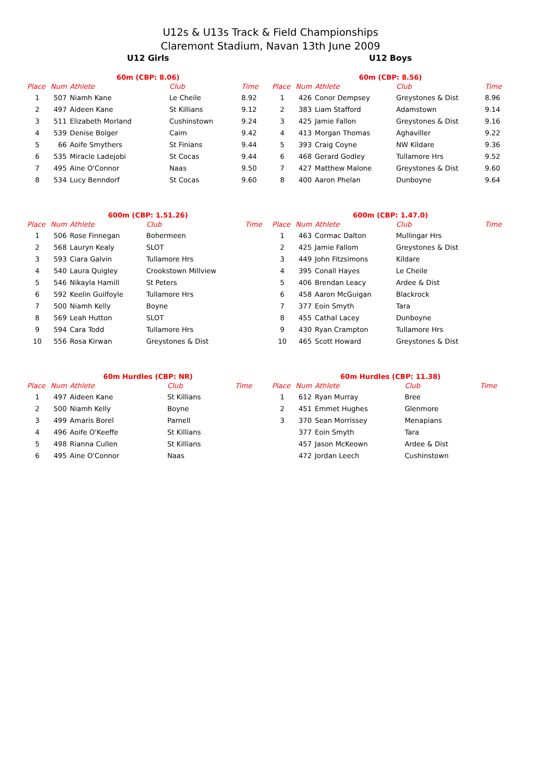U12s & U13s Track & Field Championships
Claremont Stadium, Navan 13th June 2009
U12 Girls
60m (CBP: 8.06)
| Place | Num | Athlete | Club | Time |
| --- | --- | --- | --- | --- |
| 1 | 507 | Niamh Kane | Le Cheile | 8.92 |
| 2 | 497 | Aideen Kane | St Killians | 9.12 |
| 3 | 511 | Elizabeth Morland | Cushinstown | 9.24 |
| 4 | 539 | Denise Bolger | Caim | 9.42 |
| 5 | 66 | Aoife Smythers | St Finians | 9.44 |
| 6 | 535 | Miracle Ladejobi | St Cocas | 9.44 |
| 7 | 495 | Aine O'Connor | Naas | 9.50 |
| 8 | 534 | Lucy Benndorf | St Cocas | 9.60 |
600m (CBP: 1.51.26)
| Place | Num | Athlete | Club | Time |
| --- | --- | --- | --- | --- |
| 1 | 506 | Rose Finnegan | Bohermeen | |
| 2 | 568 | Lauryn Kealy | SLOT | |
| 3 | 593 | Ciara Galvin | Tullamore Hrs | |
| 4 | 540 | Laura Quigley | Crookstown Millview | |
| 5 | 546 | Nikayla Hamill | St Peters | |
| 6 | 592 | Keelin Guilfoyle | Tullamore Hrs | |
| 7 | 500 | Niamh Kelly | Boyne | |
| 8 | 569 | Leah Hutton | SLOT | |
| 9 | 594 | Cara Todd | Tullamore Hrs | |
| 10 | 556 | Rosa Kirwan | Greystones & Dist | |
60m Hurdles (CBP: NR)
| Place | Num | Athlete | Club | Time |
| --- | --- | --- | --- | --- |
| 1 | 497 | Aideen Kane | St Killians | |
| 2 | 500 | Niamh Kelly | Boyne | |
| 3 | 499 | Amaris Borel | Parnell | |
| 4 | 496 | Aoife O'Keeffe | St Killians | |
| 5 | 498 | Rianna Cullen | St Killians | |
| 6 | 495 | Aine O'Connor | Naas | |
U12 Boys
60m (CBP: 8.56)
| Place | Num | Athlete | Club | Time |
| --- | --- | --- | --- | --- |
| 1 | 426 | Conor Dempsey | Greystones & Dist | 8.96 |
| 2 | 383 | Liam Stafford | Adamstown | 9.14 |
| 3 | 425 | Jamie Fallon | Greystones & Dist | 9.16 |
| 4 | 413 | Morgan Thomas | Aghaviller | 9.22 |
| 5 | 393 | Craig Coyne | NW Kildare | 9.36 |
| 6 | 468 | Gerard Godley | Tullamore Hrs | 9.52 |
| 7 | 427 | Matthew Malone | Greystones & Dist | 9.60 |
| 8 | 400 | Aaron Phelan | Dunboyne | 9.64 |
600m (CBP: 1.47.0)
| Place | Num | Athlete | Club | Time |
| --- | --- | --- | --- | --- |
| 1 | 463 | Cormac Dalton | Mullingar Hrs | |
| 2 | 425 | Jamie Fallom | Greystones & Dist | |
| 3 | 449 | John Fitzsimons | Kildare | |
| 4 | 395 | Conall Hayes | Le Cheile | |
| 5 | 406 | Brendan Leacy | Ardee & Dist | |
| 6 | 458 | Aaron McGuigan | Blackrock | |
| 7 | 377 | Eoin Smyth | Tara | |
| 8 | 455 | Cathal Lacey | Dunboyne | |
| 9 | 430 | Ryan Crampton | Tullamore Hrs | |
| 10 | 465 | Scott Howard | Greystones & Dist | |
60m Hurdles (CBP: 11.38)
| Place | Num | Athlete | Club | Time |
| --- | --- | --- | --- | --- |
| 1 | 612 | Ryan Murray | Bree | |
| 2 | 451 | Emmet Hughes | Glenmore | |
| 3 | 370 | Sean Morrissey | Menapians | |
| | 377 | Eoin Smyth | Tara | |
| | 457 | Jason McKeown | Ardee & Dist | |
| | 472 | Jordan Leech | Cushinstown | |